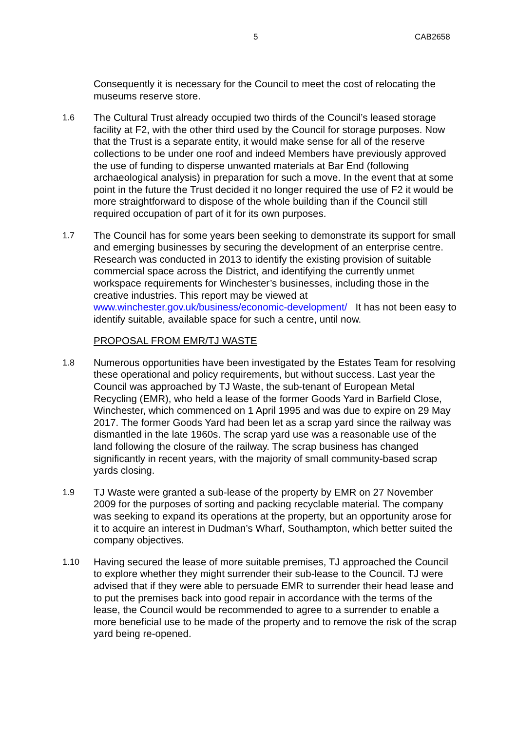5 CAB2658
Consequently it is necessary for the Council to meet the cost of relocating the museums reserve store.
1.6 The Cultural Trust already occupied two thirds of the Council’s leased storage facility at F2, with the other third used by the Council for storage purposes. Now that the Trust is a separate entity, it would make sense for all of the reserve collections to be under one roof and indeed Members have previously approved the use of funding to disperse unwanted materials at Bar End (following archaeological analysis) in preparation for such a move. In the event that at some point in the future the Trust decided it no longer required the use of F2 it would be more straightforward to dispose of the whole building than if the Council still required occupation of part of it for its own purposes.
1.7 The Council has for some years been seeking to demonstrate its support for small and emerging businesses by securing the development of an enterprise centre. Research was conducted in 2013 to identify the existing provision of suitable commercial space across the District, and identifying the currently unmet workspace requirements for Winchester’s businesses, including those in the creative industries. This report may be viewed at www.winchester.gov.uk/business/economic-development/ It has not been easy to identify suitable, available space for such a centre, until now.
PROPOSAL FROM EMR/TJ WASTE
1.8 Numerous opportunities have been investigated by the Estates Team for resolving these operational and policy requirements, but without success. Last year the Council was approached by TJ Waste, the sub-tenant of European Metal Recycling (EMR), who held a lease of the former Goods Yard in Barfield Close, Winchester, which commenced on 1 April 1995 and was due to expire on 29 May 2017. The former Goods Yard had been let as a scrap yard since the railway was dismantled in the late 1960s. The scrap yard use was a reasonable use of the land following the closure of the railway. The scrap business has changed significantly in recent years, with the majority of small community-based scrap yards closing.
1.9 TJ Waste were granted a sub-lease of the property by EMR on 27 November 2009 for the purposes of sorting and packing recyclable material. The company was seeking to expand its operations at the property, but an opportunity arose for it to acquire an interest in Dudman’s Wharf, Southampton, which better suited the company objectives.
1.10 Having secured the lease of more suitable premises, TJ approached the Council to explore whether they might surrender their sub-lease to the Council. TJ were advised that if they were able to persuade EMR to surrender their head lease and to put the premises back into good repair in accordance with the terms of the lease, the Council would be recommended to agree to a surrender to enable a more beneficial use to be made of the property and to remove the risk of the scrap yard being re-opened.